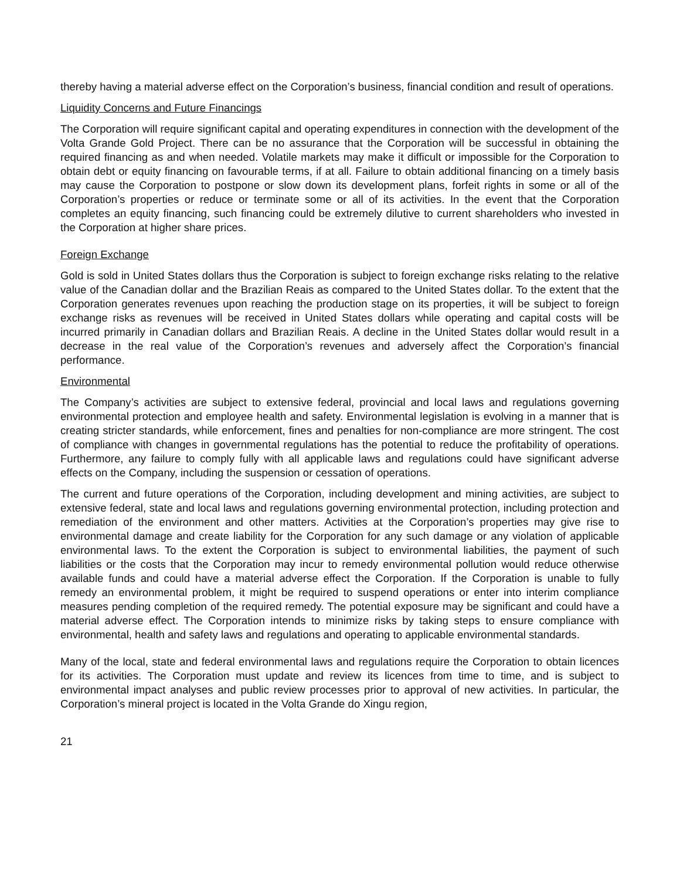thereby having a material adverse effect on the Corporation’s business, financial condition and result of operations.
Liquidity Concerns and Future Financings
The Corporation will require significant capital and operating expenditures in connection with the development of the Volta Grande Gold Project. There can be no assurance that the Corporation will be successful in obtaining the required financing as and when needed. Volatile markets may make it difficult or impossible for the Corporation to obtain debt or equity financing on favourable terms, if at all. Failure to obtain additional financing on a timely basis may cause the Corporation to postpone or slow down its development plans, forfeit rights in some or all of the Corporation’s properties or reduce or terminate some or all of its activities. In the event that the Corporation completes an equity financing, such financing could be extremely dilutive to current shareholders who invested in the Corporation at higher share prices.
Foreign Exchange
Gold is sold in United States dollars thus the Corporation is subject to foreign exchange risks relating to the relative value of the Canadian dollar and the Brazilian Reais as compared to the United States dollar. To the extent that the Corporation generates revenues upon reaching the production stage on its properties, it will be subject to foreign exchange risks as revenues will be received in United States dollars while operating and capital costs will be incurred primarily in Canadian dollars and Brazilian Reais. A decline in the United States dollar would result in a decrease in the real value of the Corporation’s revenues and adversely affect the Corporation’s financial performance.
Environmental
The Company’s activities are subject to extensive federal, provincial and local laws and regulations governing environmental protection and employee health and safety. Environmental legislation is evolving in a manner that is creating stricter standards, while enforcement, fines and penalties for non-compliance are more stringent. The cost of compliance with changes in governmental regulations has the potential to reduce the profitability of operations. Furthermore, any failure to comply fully with all applicable laws and regulations could have significant adverse effects on the Company, including the suspension or cessation of operations.
The current and future operations of the Corporation, including development and mining activities, are subject to extensive federal, state and local laws and regulations governing environmental protection, including protection and remediation of the environment and other matters. Activities at the Corporation’s properties may give rise to environmental damage and create liability for the Corporation for any such damage or any violation of applicable environmental laws. To the extent the Corporation is subject to environmental liabilities, the payment of such liabilities or the costs that the Corporation may incur to remedy environmental pollution would reduce otherwise available funds and could have a material adverse effect the Corporation. If the Corporation is unable to fully remedy an environmental problem, it might be required to suspend operations or enter into interim compliance measures pending completion of the required remedy. The potential exposure may be significant and could have a material adverse effect. The Corporation intends to minimize risks by taking steps to ensure compliance with environmental, health and safety laws and regulations and operating to applicable environmental standards.
Many of the local, state and federal environmental laws and regulations require the Corporation to obtain licences for its activities. The Corporation must update and review its licences from time to time, and is subject to environmental impact analyses and public review processes prior to approval of new activities. In particular, the Corporation’s mineral project is located in the Volta Grande do Xingu region,
21